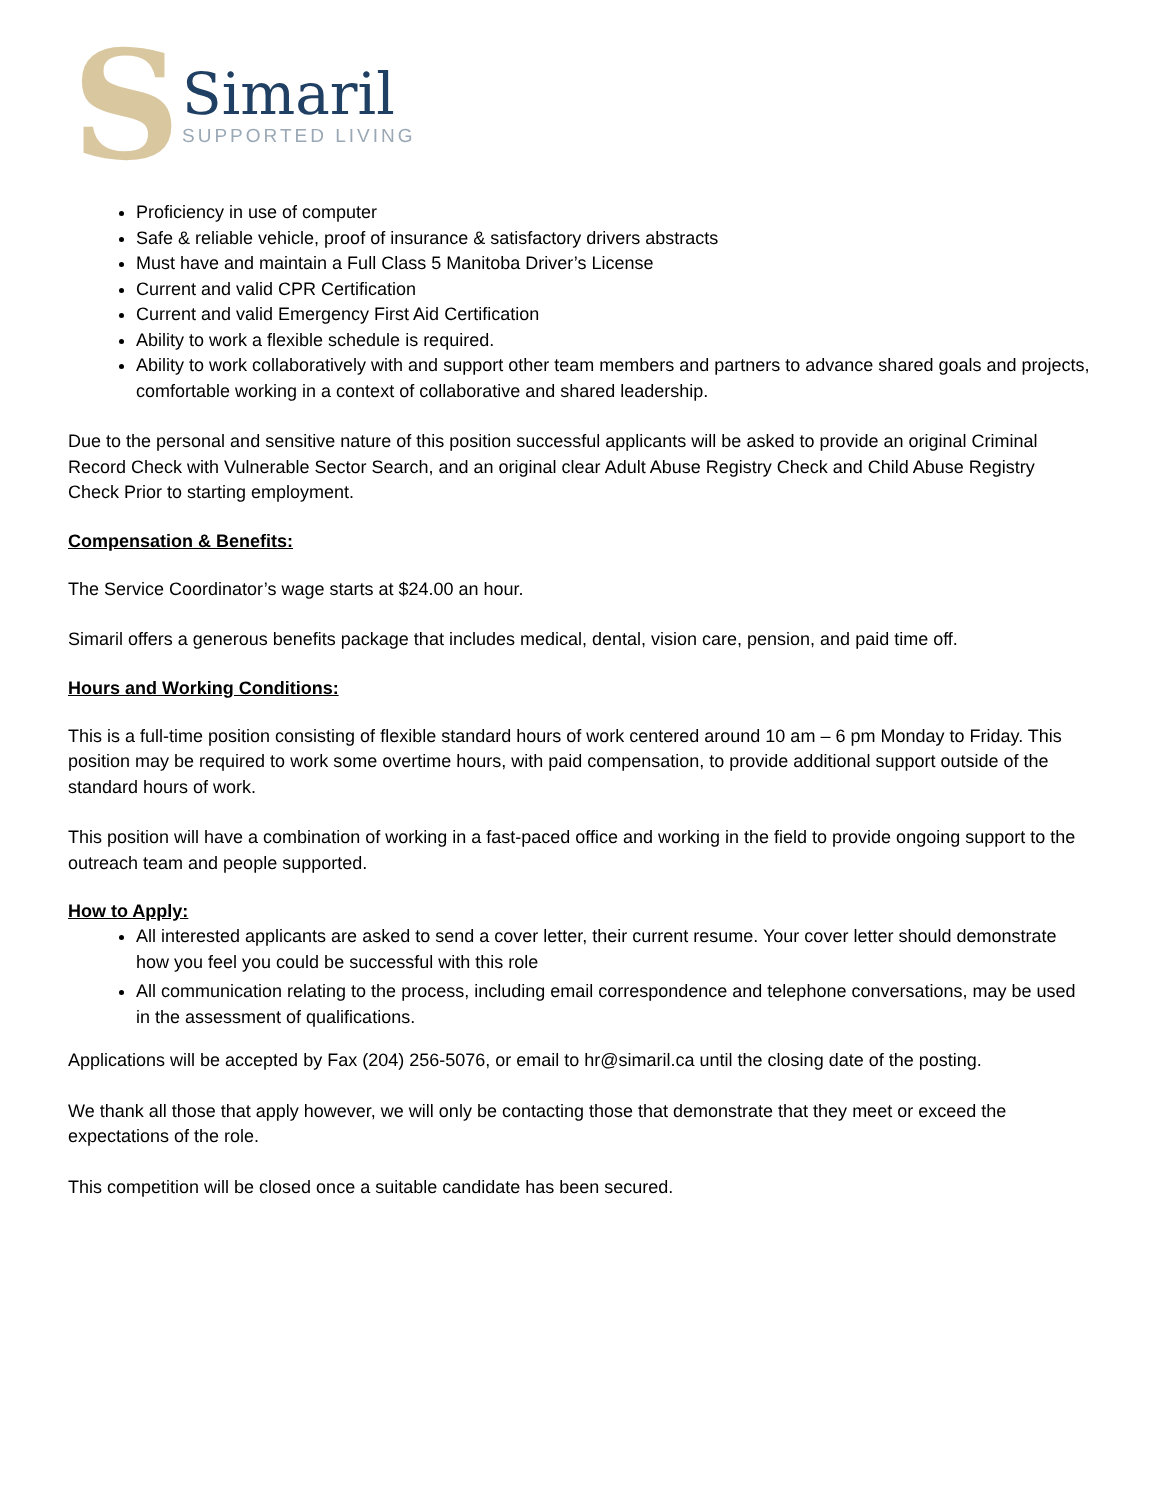S
Simaril
SUPPORTED LIVING
Proficiency in use of computer
Safe & reliable vehicle, proof of insurance & satisfactory drivers abstracts
Must have and maintain a Full Class 5 Manitoba Driver’s License
Current and valid CPR Certification
Current and valid Emergency First Aid Certification
Ability to work a flexible schedule is required.
Ability to work collaboratively with and support other team members and partners to advance shared goals and projects, comfortable working in a context of collaborative and shared leadership.
Due to the personal and sensitive nature of this position successful applicants will be asked to provide an original Criminal Record Check with Vulnerable Sector Search, and an original clear Adult Abuse Registry Check and Child Abuse Registry Check Prior to starting employment.
Compensation & Benefits:
The Service Coordinator’s wage starts at $24.00 an hour.
Simaril offers a generous benefits package that includes medical, dental, vision care, pension, and paid time off.
Hours and Working Conditions:
This is a full-time position consisting of flexible standard hours of work centered around 10 am – 6 pm Monday to Friday. This position may be required to work some overtime hours, with paid compensation, to provide additional support outside of the standard hours of work.
This position will have a combination of working in a fast-paced office and working in the field to provide ongoing support to the outreach team and people supported.
How to Apply:
All interested applicants are asked to send a cover letter, their current resume. Your cover letter should demonstrate how you feel you could be successful with this role
All communication relating to the process, including email correspondence and telephone conversations, may be used in the assessment of qualifications.
Applications will be accepted by Fax (204) 256-5076, or email to hr@simaril.ca until the closing date of the posting.
We thank all those that apply however, we will only be contacting those that demonstrate that they meet or exceed the expectations of the role.
This competition will be closed once a suitable candidate has been secured.